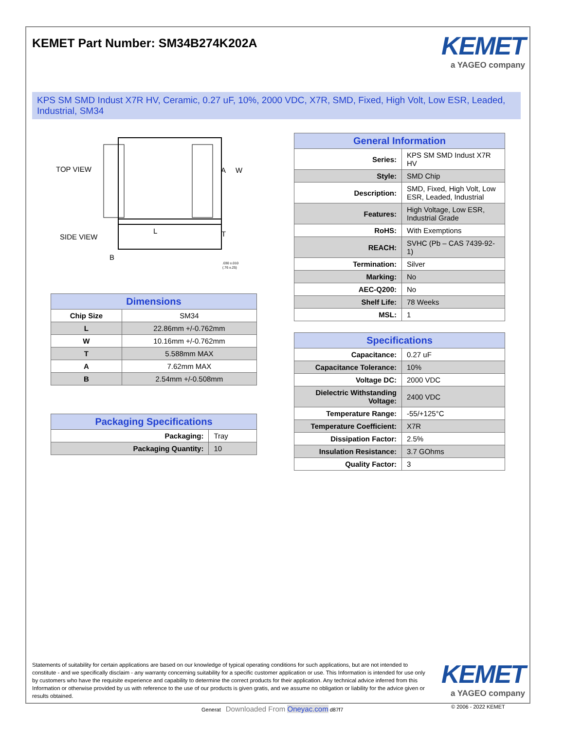KEMET Part Number: SM34B274K202A
KEMET
a YAGEO company
KPS SM SMD Indust X7R HV, Ceramic, 0.27 uF, 10%, 2000 VDC, X7R, SMD, Fixed, High Volt, Low ESR, Leaded, Industrial, SM34
TOP VIEW
A
W
L
SIDE VIEW
T
B
.030 ±.010
(.76 ±.25)
| Dimensions | |
| --- | --- |
| Chip Size | SM34 |
| L | 22.86mm +/-0.762mm |
| W | 10.16mm +/-0.762mm |
| T | 5.588mm MAX |
| A | 7.62mm MAX |
| B | 2.54mm +/-0.508mm |
| Packaging Specifications | |
| --- | --- |
| Packaging: | Tray |
| Packaging Quantity: | 10 |
| General Information | |
| --- | --- |
| Series: | KPS SM SMD Indust X7R HV |
| Style: | SMD Chip |
| Description: | SMD, Fixed, High Volt, Low ESR, Leaded, Industrial |
| Features: | High Voltage, Low ESR, Industrial Grade |
| RoHS: | With Exemptions |
| REACH: | SVHC (Pb – CAS 7439-92-1) |
| Termination: | Silver |
| Marking: | No |
| AEC-Q200: | No |
| Shelf Life: | 78 Weeks |
| MSL: | 1 |
| Specifications | |
| --- | --- |
| Capacitance: | 0.27 uF |
| Capacitance Tolerance: | 10% |
| Voltage DC: | 2000 VDC |
| Dielectric Withstanding Voltage: | 2400 VDC |
| Temperature Range: | -55/+125°C |
| Temperature Coefficient: | X7R |
| Dissipation Factor: | 2.5% |
| Insulation Resistance: | 3.7 GOhms |
| Quality Factor: | 3 |
Statements of suitability for certain applications are based on our knowledge of typical operating conditions for such applications, but are not intended to constitute - and we specifically disclaim - any warranty concerning suitability for a specific customer application or use. This Information is intended for use only by customers who have the requisite experience and capability to determine the correct products for their application. Any technical advice inferred from this Information or otherwise provided by us with reference to the use of our products is given gratis, and we assume no obligation or liability for the advice given or results obtained.
KEMET
a YAGEO company
Generat Downloaded From Oneyac.com d87f7
© 2006 - 2022 KEMET